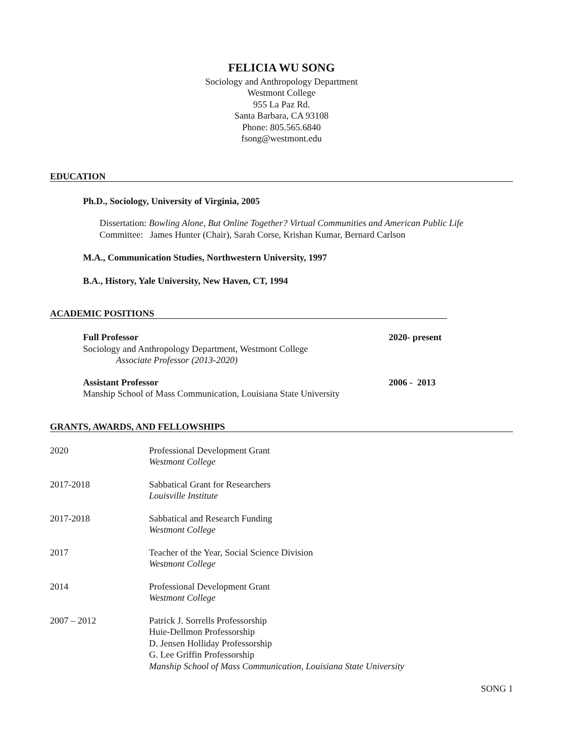FELICIA WU SONG
Sociology and Anthropology Department
Westmont College
955 La Paz Rd.
Santa Barbara, CA 93108
Phone: 805.565.6840
fsong@westmont.edu
EDUCATION
Ph.D., Sociology, University of Virginia, 2005
Dissertation: Bowling Alone, But Online Together? Virtual Communities and American Public Life
Committee: James Hunter (Chair), Sarah Corse, Krishan Kumar, Bernard Carlson
M.A., Communication Studies, Northwestern University, 1997
B.A., History, Yale University, New Haven, CT, 1994
ACADEMIC POSITIONS
Full Professor
Sociology and Anthropology Department, Westmont College
Associate Professor (2013-2020)
2020- present
Assistant Professor
Manship School of Mass Communication, Louisiana State University
2006 - 2013
GRANTS, AWARDS, AND FELLOWSHIPS
2020 Professional Development Grant
Westmont College
2017-2018 Sabbatical Grant for Researchers
Louisville Institute
2017-2018 Sabbatical and Research Funding
Westmont College
2017 Teacher of the Year, Social Science Division
Westmont College
2014 Professional Development Grant
Westmont College
2007 – 2012 Patrick J. Sorrells Professorship
Huie-Dellmon Professorship
D. Jensen Holliday Professorship
G. Lee Griffin Professorship
Manship School of Mass Communication, Louisiana State University
SONG 1